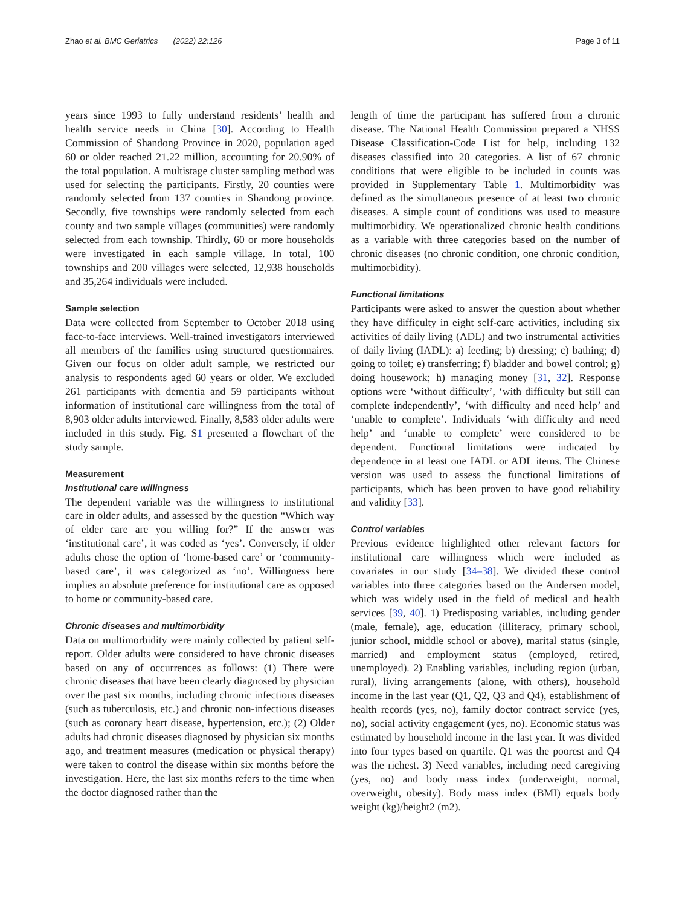Zhao et al. BMC Geriatrics (2022) 22:126 Page 3 of 11
years since 1993 to fully understand residents’ health and health service needs in China [30]. According to Health Commission of Shandong Province in 2020, population aged 60 or older reached 21.22 million, accounting for 20.90% of the total population. A multistage cluster sampling method was used for selecting the participants. Firstly, 20 counties were randomly selected from 137 counties in Shandong province. Secondly, five townships were randomly selected from each county and two sample villages (communities) were randomly selected from each township. Thirdly, 60 or more households were investigated in each sample village. In total, 100 townships and 200 villages were selected, 12,938 households and 35,264 individuals were included.
Sample selection
Data were collected from September to October 2018 using face-to-face interviews. Well-trained investigators interviewed all members of the families using structured questionnaires. Given our focus on older adult sample, we restricted our analysis to respondents aged 60 years or older. We excluded 261 participants with dementia and 59 participants without information of institutional care willingness from the total of 8,903 older adults interviewed. Finally, 8,583 older adults were included in this study. Fig. S1 presented a flowchart of the study sample.
Measurement
Institutional care willingness
The dependent variable was the willingness to institutional care in older adults, and assessed by the question “Which way of elder care are you willing for?” If the answer was ‘institutional care’, it was coded as ‘yes’. Conversely, if older adults chose the option of ‘home-based care’ or ‘community-based care’, it was categorized as ‘no’. Willingness here implies an absolute preference for institutional care as opposed to home or community-based care.
Chronic diseases and multimorbidity
Data on multimorbidity were mainly collected by patient self-report. Older adults were considered to have chronic diseases based on any of occurrences as follows: (1) There were chronic diseases that have been clearly diagnosed by physician over the past six months, including chronic infectious diseases (such as tuberculosis, etc.) and chronic non-infectious diseases (such as coronary heart disease, hypertension, etc.); (2) Older adults had chronic diseases diagnosed by physician six months ago, and treatment measures (medication or physical therapy) were taken to control the disease within six months before the investigation. Here, the last six months refers to the time when the doctor diagnosed rather than the
length of time the participant has suffered from a chronic disease. The National Health Commission prepared a NHSS Disease Classification-Code List for help, including 132 diseases classified into 20 categories. A list of 67 chronic conditions that were eligible to be included in counts was provided in Supplementary Table 1. Multimorbidity was defined as the simultaneous presence of at least two chronic diseases. A simple count of conditions was used to measure multimorbidity. We operationalized chronic health conditions as a variable with three categories based on the number of chronic diseases (no chronic condition, one chronic condition, multimorbidity).
Functional limitations
Participants were asked to answer the question about whether they have difficulty in eight self-care activities, including six activities of daily living (ADL) and two instrumental activities of daily living (IADL): a) feeding; b) dressing; c) bathing; d) going to toilet; e) transferring; f) bladder and bowel control; g) doing housework; h) managing money [31, 32]. Response options were ‘without difficulty’, ‘with difficulty but still can complete independently’, ‘with difficulty and need help’ and ‘unable to complete’. Individuals ‘with difficulty and need help’ and ‘unable to complete’ were considered to be dependent. Functional limitations were indicated by dependence in at least one IADL or ADL items. The Chinese version was used to assess the functional limitations of participants, which has been proven to have good reliability and validity [33].
Control variables
Previous evidence highlighted other relevant factors for institutional care willingness which were included as covariates in our study [34–38]. We divided these control variables into three categories based on the Andersen model, which was widely used in the field of medical and health services [39, 40]. 1) Predisposing variables, including gender (male, female), age, education (illiteracy, primary school, junior school, middle school or above), marital status (single, married) and employment status (employed, retired, unemployed). 2) Enabling variables, including region (urban, rural), living arrangements (alone, with others), household income in the last year (Q1, Q2, Q3 and Q4), establishment of health records (yes, no), family doctor contract service (yes, no), social activity engagement (yes, no). Economic status was estimated by household income in the last year. It was divided into four types based on quartile. Q1 was the poorest and Q4 was the richest. 3) Need variables, including need caregiving (yes, no) and body mass index (underweight, normal, overweight, obesity). Body mass index (BMI) equals body weight (kg)/height2 (m2).